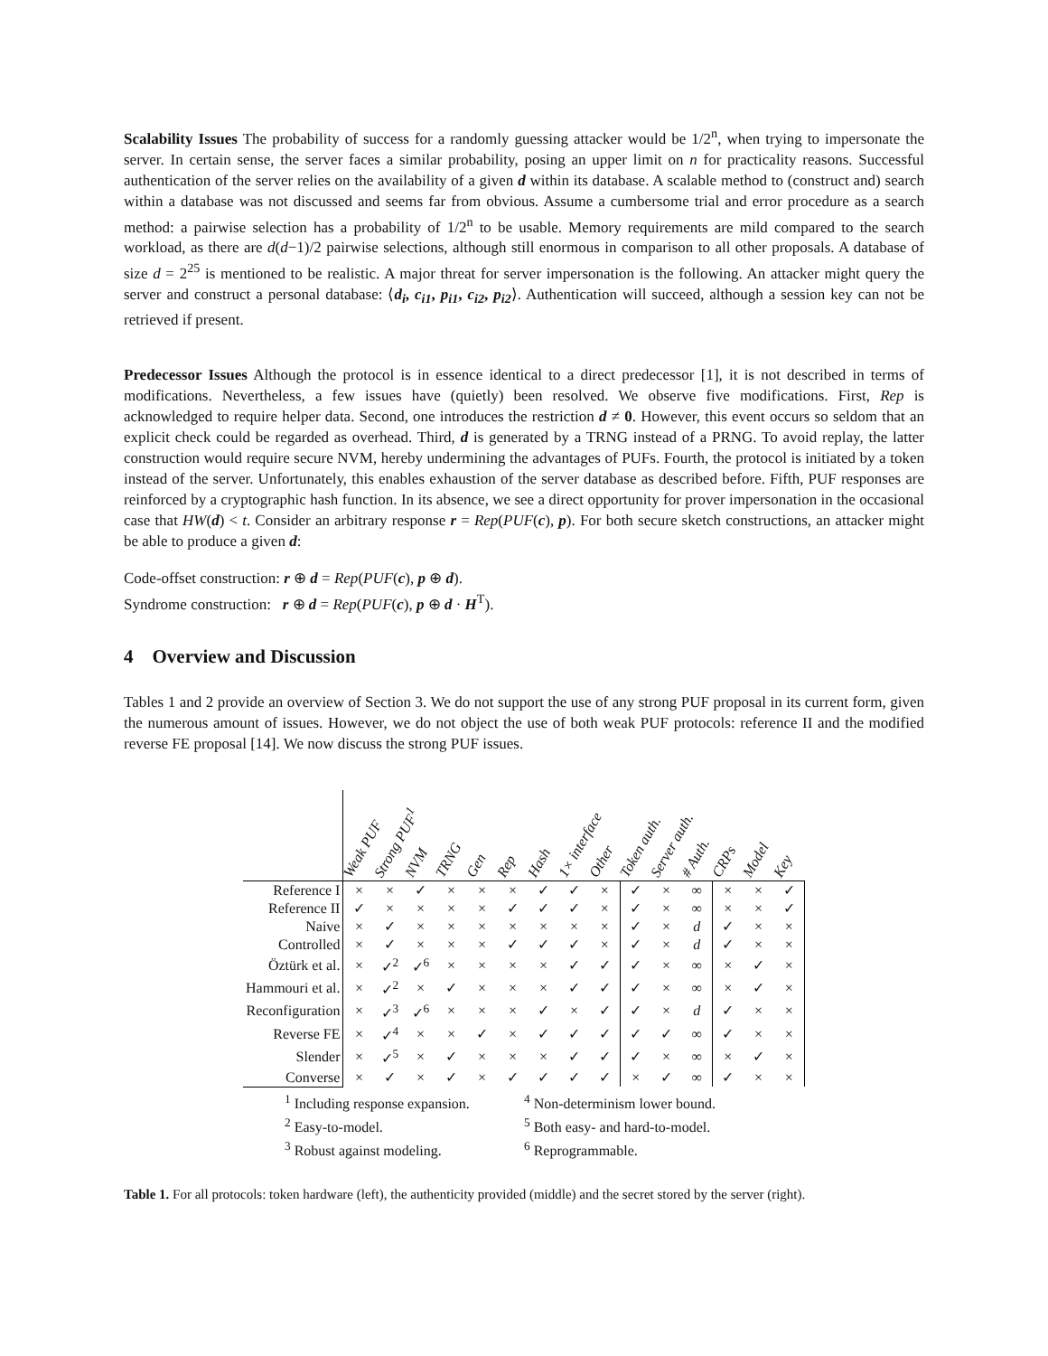Scalability Issues The probability of success for a randomly guessing attacker would be 1/2<sup>n</sup>, when trying to impersonate the server. In certain sense, the server faces a similar probability, posing an upper limit on n for practicality reasons. Successful authentication of the server relies on the availability of a given d within its database. A scalable method to (construct and) search within a database was not discussed and seems far from obvious. Assume a cumbersome trial and error procedure as a search method: a pairwise selection has a probability of 1/2<sup>n</sup> to be usable. Memory requirements are mild compared to the search workload, as there are d(d−1)/2 pairwise selections, although still enormous in comparison to all other proposals. A database of size d = 2<sup>25</sup> is mentioned to be realistic. A major threat for server impersonation is the following. An attacker might query the server and construct a personal database: ⟨d<sub>i</sub>, c<sub>i1</sub>, p<sub>i1</sub>, c<sub>i2</sub>, p<sub>i2</sub>⟩. Authentication will succeed, although a session key can not be retrieved if present.
Predecessor Issues Although the protocol is in essence identical to a direct predecessor [1], it is not described in terms of modifications. Nevertheless, a few issues have (quietly) been resolved. We observe five modifications. First, Rep is acknowledged to require helper data. Second, one introduces the restriction d ≠ 0. However, this event occurs so seldom that an explicit check could be regarded as overhead. Third, d is generated by a TRNG instead of a PRNG. To avoid replay, the latter construction would require secure NVM, hereby undermining the advantages of PUFs. Fourth, the protocol is initiated by a token instead of the server. Unfortunately, this enables exhaustion of the server database as described before. Fifth, PUF responses are reinforced by a cryptographic hash function. In its absence, we see a direct opportunity for prover impersonation in the occasional case that HW(d) < t. Consider an arbitrary response r = Rep(PUF(c), p). For both secure sketch constructions, an attacker might be able to produce a given d:
Code-offset construction: r ⊕ d = Rep(PUF(c), p ⊕ d).
Syndrome construction: r ⊕ d = Rep(PUF(c), p ⊕ d · H<sup>T</sup>).
4 Overview and Discussion
Tables 1 and 2 provide an overview of Section 3. We do not support the use of any strong PUF proposal in its current form, given the numerous amount of issues. However, we do not object the use of both weak PUF protocols: reference II and the modified reverse FE proposal [14]. We now discuss the strong PUF issues.
| | Weak PUF | Strong PUF<sup>1</sup> | NVM | TRNG | Gen | Rep | Hash | 1× interface | Other | Token auth. | Server auth. | # Auth. | CRPs | Model | Key |
| --- | --- | --- | --- | --- | --- | --- | --- | --- | --- | --- | --- | --- | --- | --- | --- |
| Reference I | × | × | ✓ | × | × | × | ✓ | ✓ | × | ✓ | × | ∞ | × | × | ✓ |
| Reference II | ✓ | × | × | × | × | ✓ | ✓ | ✓ | × | ✓ | × | ∞ | × | × | ✓ |
| Naive | × | ✓ | × | × | × | × | × | × | × | ✓ | × | d | ✓ | × | × |
| Controlled | × | ✓ | × | × | × | ✓ | ✓ | ✓ | × | ✓ | × | d | ✓ | × | × |
| Öztürk et al. | × | ✓<sup>2</sup> | ✓<sup>6</sup> | × | × | × | × | ✓ | ✓ | ✓ | × | ∞ | × | ✓ | × |
| Hammouri et al. | × | ✓<sup>2</sup> | × | ✓ | × | × | × | ✓ | ✓ | ✓ | × | ∞ | × | ✓ | × |
| Reconfiguration | × | ✓<sup>3</sup> | ✓<sup>6</sup> | × | × | × | ✓ | × | ✓ | ✓ | × | d | ✓ | × | × |
| Reverse FE | × | ✓<sup>4</sup> | × | × | ✓ | × | ✓ | ✓ | ✓ | ✓ | ✓ | ∞ | ✓ | × | × |
| Slender | × | ✓<sup>5</sup> | × | ✓ | × | × | × | ✓ | ✓ | ✓ | × | ∞ | × | ✓ | × |
| Converse | × | ✓ | × | ✓ | × | ✓ | ✓ | ✓ | ✓ | × | ✓ | ∞ | ✓ | × | × |
<sup>1</sup> Including response expansion.
<sup>2</sup> Easy-to-model.
<sup>3</sup> Robust against modeling.
<sup>4</sup> Non-determinism lower bound.
<sup>5</sup> Both easy- and hard-to-model.
<sup>6</sup> Reprogrammable.
Table 1. For all protocols: token hardware (left), the authenticity provided (middle) and the secret stored by the server (right).